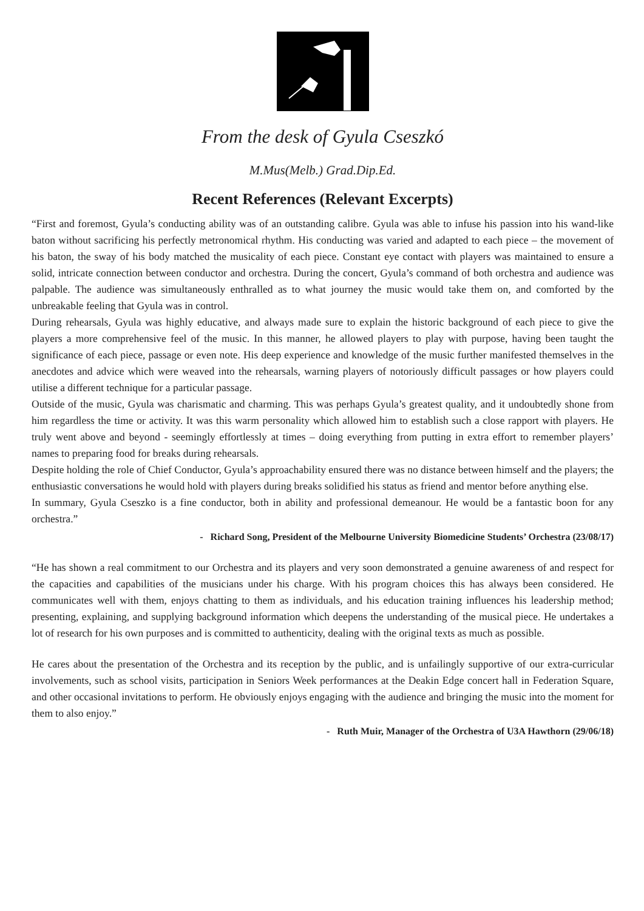From the desk of Gyula Cseszkó
M.Mus(Melb.) Grad.Dip.Ed.
Recent References (Relevant Excerpts)
“First and foremost, Gyula’s conducting ability was of an outstanding calibre. Gyula was able to infuse his passion into his wand-like baton without sacrificing his perfectly metronomical rhythm. His conducting was varied and adapted to each piece – the movement of his baton, the sway of his body matched the musicality of each piece. Constant eye contact with players was maintained to ensure a solid, intricate connection between conductor and orchestra. During the concert, Gyula’s command of both orchestra and audience was palpable. The audience was simultaneously enthralled as to what journey the music would take them on, and comforted by the unbreakable feeling that Gyula was in control.
During rehearsals, Gyula was highly educative, and always made sure to explain the historic background of each piece to give the players a more comprehensive feel of the music. In this manner, he allowed players to play with purpose, having been taught the significance of each piece, passage or even note. His deep experience and knowledge of the music further manifested themselves in the anecdotes and advice which were weaved into the rehearsals, warning players of notoriously difficult passages or how players could utilise a different technique for a particular passage.
Outside of the music, Gyula was charismatic and charming. This was perhaps Gyula’s greatest quality, and it undoubtedly shone from him regardless the time or activity. It was this warm personality which allowed him to establish such a close rapport with players. He truly went above and beyond - seemingly effortlessly at times – doing everything from putting in extra effort to remember players’ names to preparing food for breaks during rehearsals.
Despite holding the role of Chief Conductor, Gyula’s approachability ensured there was no distance between himself and the players; the enthusiastic conversations he would hold with players during breaks solidified his status as friend and mentor before anything else.
In summary, Gyula Cseszko is a fine conductor, both in ability and professional demeanour. He would be a fantastic boon for any orchestra.”
- Richard Song, President of the Melbourne University Biomedicine Students’ Orchestra (23/08/17)
“He has shown a real commitment to our Orchestra and its players and very soon demonstrated a genuine awareness of and respect for the capacities and capabilities of the musicians under his charge. With his program choices this has always been considered. He communicates well with them, enjoys chatting to them as individuals, and his education training influences his leadership method; presenting, explaining, and supplying background information which deepens the understanding of the musical piece. He undertakes a lot of research for his own purposes and is committed to authenticity, dealing with the original texts as much as possible.
He cares about the presentation of the Orchestra and its reception by the public, and is unfailingly supportive of our extra-curricular involvements, such as school visits, participation in Seniors Week performances at the Deakin Edge concert hall in Federation Square, and other occasional invitations to perform. He obviously enjoys engaging with the audience and bringing the music into the moment for them to also enjoy.”
- Ruth Muir, Manager of the Orchestra of U3A Hawthorn (29/06/18)